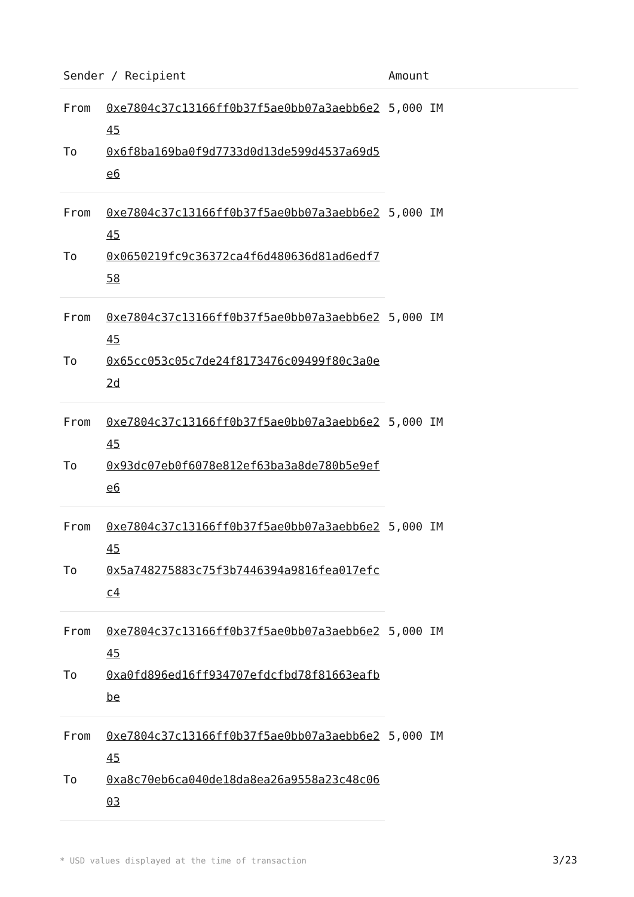| Sender / Recipient | | Amount |
| --- | --- | --- |
| From | 0xe7804c37c13166ff0b37f5ae0bb07a3aebb6e245 | 5,000 IM |
| To | 0x6f8ba169ba0f9d7733d0d13de599d4537a69d5e6 | |
| From | 0xe7804c37c13166ff0b37f5ae0bb07a3aebb6e245 | 5,000 IM |
| To | 0x0650219fc9c36372ca4f6d480636d81ad6edf758 | |
| From | 0xe7804c37c13166ff0b37f5ae0bb07a3aebb6e245 | 5,000 IM |
| To | 0x65cc053c05c7de24f8173476c09499f80c3a0e2d | |
| From | 0xe7804c37c13166ff0b37f5ae0bb07a3aebb6e245 | 5,000 IM |
| To | 0x93dc07eb0f6078e812ef63ba3a8de780b5e9efe6 | |
| From | 0xe7804c37c13166ff0b37f5ae0bb07a3aebb6e245 | 5,000 IM |
| To | 0x5a748275883c75f3b7446394a9816fea017efcc4 | |
| From | 0xe7804c37c13166ff0b37f5ae0bb07a3aebb6e245 | 5,000 IM |
| To | 0xa0fd896ed16ff934707efdcfbd78f81663eafbbe | |
| From | 0xe7804c37c13166ff0b37f5ae0bb07a3aebb6e245 | 5,000 IM |
| To | 0xa8c70eb6ca040de18da8ea26a9558a23c48c0603 | |
* USD values displayed at the time of transaction 3/23